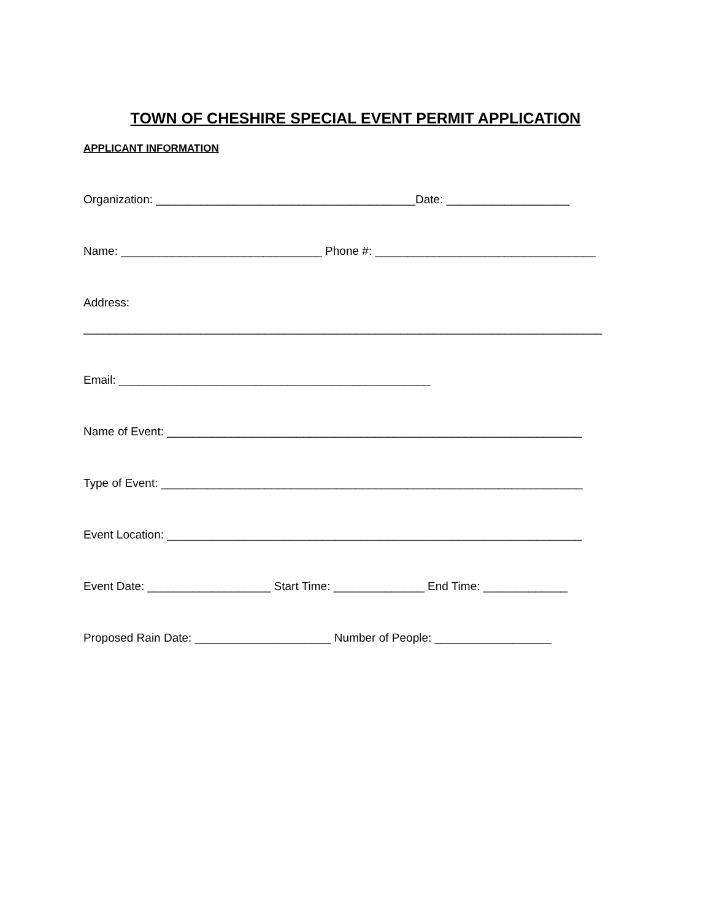TOWN OF CHESHIRE SPECIAL EVENT PERMIT APPLICATION
APPLICANT INFORMATION
Organization: ________________________________________Date: ___________________
Name: _______________________________ Phone #: __________________________________
Address:
________________________________________________________________________________
Email: ________________________________________________
Name of Event: ________________________________________________________________
Type of Event: _________________________________________________________________
Event Location: ________________________________________________________________
Event Date: ___________________ Start Time: ______________ End Time: _____________
Proposed Rain Date: _____________________ Number of People: __________________